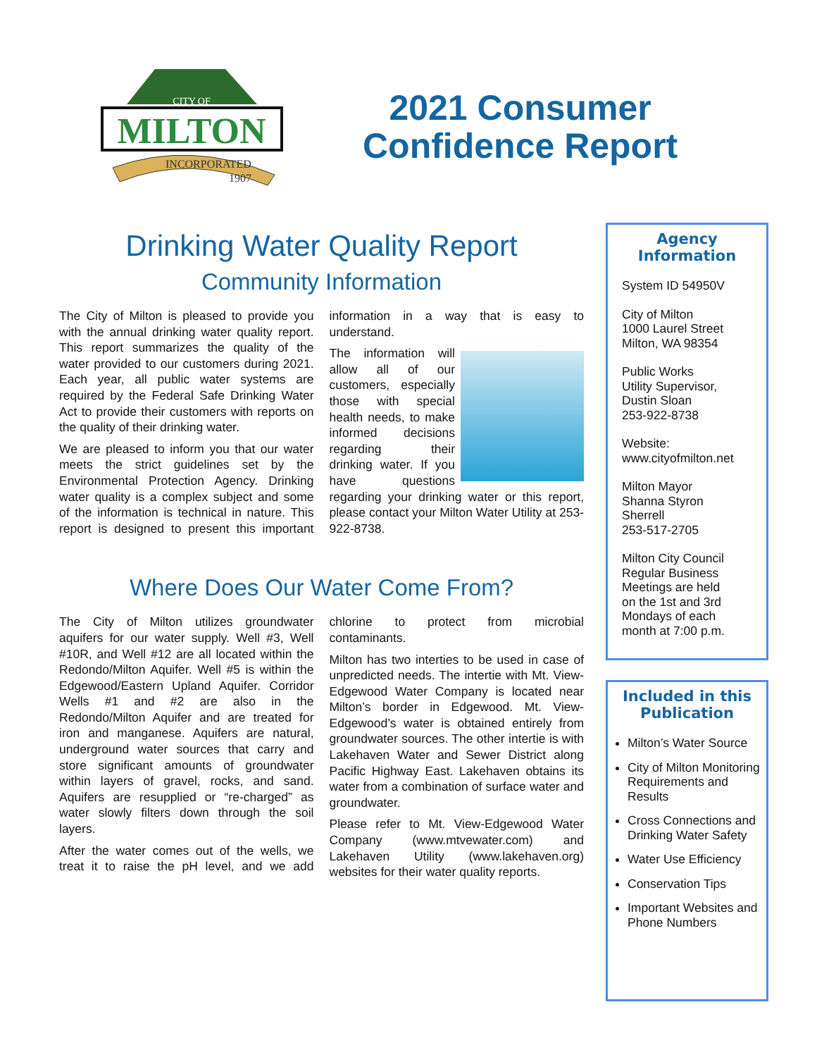CITY OF
MILTON
INCORPORATED
1907
2021 Consumer
Confidence Report
Drinking Water Quality Report
Community Information
The City of Milton is pleased to provide you with the annual drinking water quality report. This report summarizes the quality of the water provided to our customers during 2021. Each year, all public water systems are required by the Federal Safe Drinking Water Act to provide their customers with reports on the quality of their drinking water.
We are pleased to inform you that our water meets the strict guidelines set by the Environmental Protection Agency. Drinking water quality is a complex subject and some of the information is technical in nature. This report is designed to present this important information in a way that is easy to understand.
The information will allow all of our customers, especially those with special health needs, to make informed decisions regarding their drinking water. If you have questions regarding your drinking water or this report, please contact your Milton Water Utility at 253-922-8738.
Where Does Our Water Come From?
The City of Milton utilizes groundwater aquifers for our water supply. Well #3, Well #10R, and Well #12 are all located within the Redondo/Milton Aquifer. Well #5 is within the Edgewood/Eastern Upland Aquifer. Corridor Wells #1 and #2 are also in the Redondo/Milton Aquifer and are treated for iron and manganese. Aquifers are natural, underground water sources that carry and store significant amounts of groundwater within layers of gravel, rocks, and sand. Aquifers are resupplied or “re-charged” as water slowly filters down through the soil layers.
After the water comes out of the wells, we treat it to raise the pH level, and we add chlorine to protect from microbial contaminants.
Milton has two interties to be used in case of unpredicted needs. The intertie with Mt. View-Edgewood Water Company is located near Milton’s border in Edgewood. Mt. View-Edgewood’s water is obtained entirely from groundwater sources. The other intertie is with Lakehaven Water and Sewer District along Pacific Highway East. Lakehaven obtains its water from a combination of surface water and groundwater.
Please refer to Mt. View-Edgewood Water Company (www.mtvewater.com) and Lakehaven Utility (www.lakehaven.org) websites for their water quality reports.
Agency
Information
System ID 54950V
City of Milton
1000 Laurel Street
Milton, WA 98354
Public Works
Utility Supervisor,
Dustin Sloan
253-922-8738
Website:
www.cityofmilton.net
Milton Mayor
Shanna Styron
Sherrell
253-517-2705
Milton City Council
Regular Business
Meetings are held
on the 1st and 3rd
Mondays of each
month at 7:00 p.m.
Included in this
Publication
Milton’s Water Source
City of Milton Monitoring Requirements and Results
Cross Connections and Drinking Water Safety
Water Use Efficiency
Conservation Tips
Important Websites and Phone Numbers